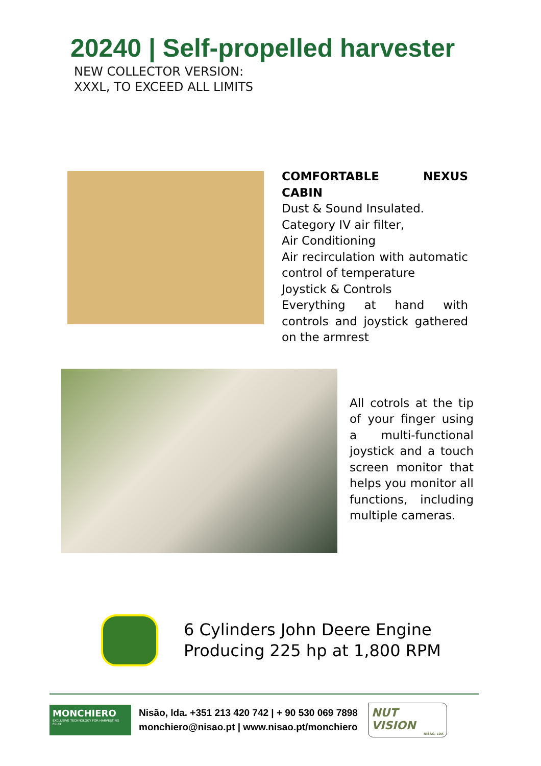20240 | Self-propelled harvester
NEW COLLECTOR VERSION:
XXXL, TO EXCEED ALL LIMITS
COMFORTABLE NEXUS CABIN
Dust & Sound Insulated.
Category IV air filter,
Air Conditioning
Air recirculation with automatic control of temperature
Joystick & Controls
Everything at hand with controls and joystick gathered on the armrest
All cotrols at the tip of your finger using a multi-functional joystick and a touch screen monitor that helps you monitor all functions, including multiple cameras.
6 Cylinders John Deere Engine
Producing 225 hp at 1,800 RPM
MONCHIERO
EXCLUSIVE TECHNOLOGY FOR HARVESTING FRUIT
Nisão, lda. +351 213 420 742 | + 90 530 069 7898
monchiero@nisao.pt | www.nisao.pt/monchiero
NUT VISION
NISÃO, LDA